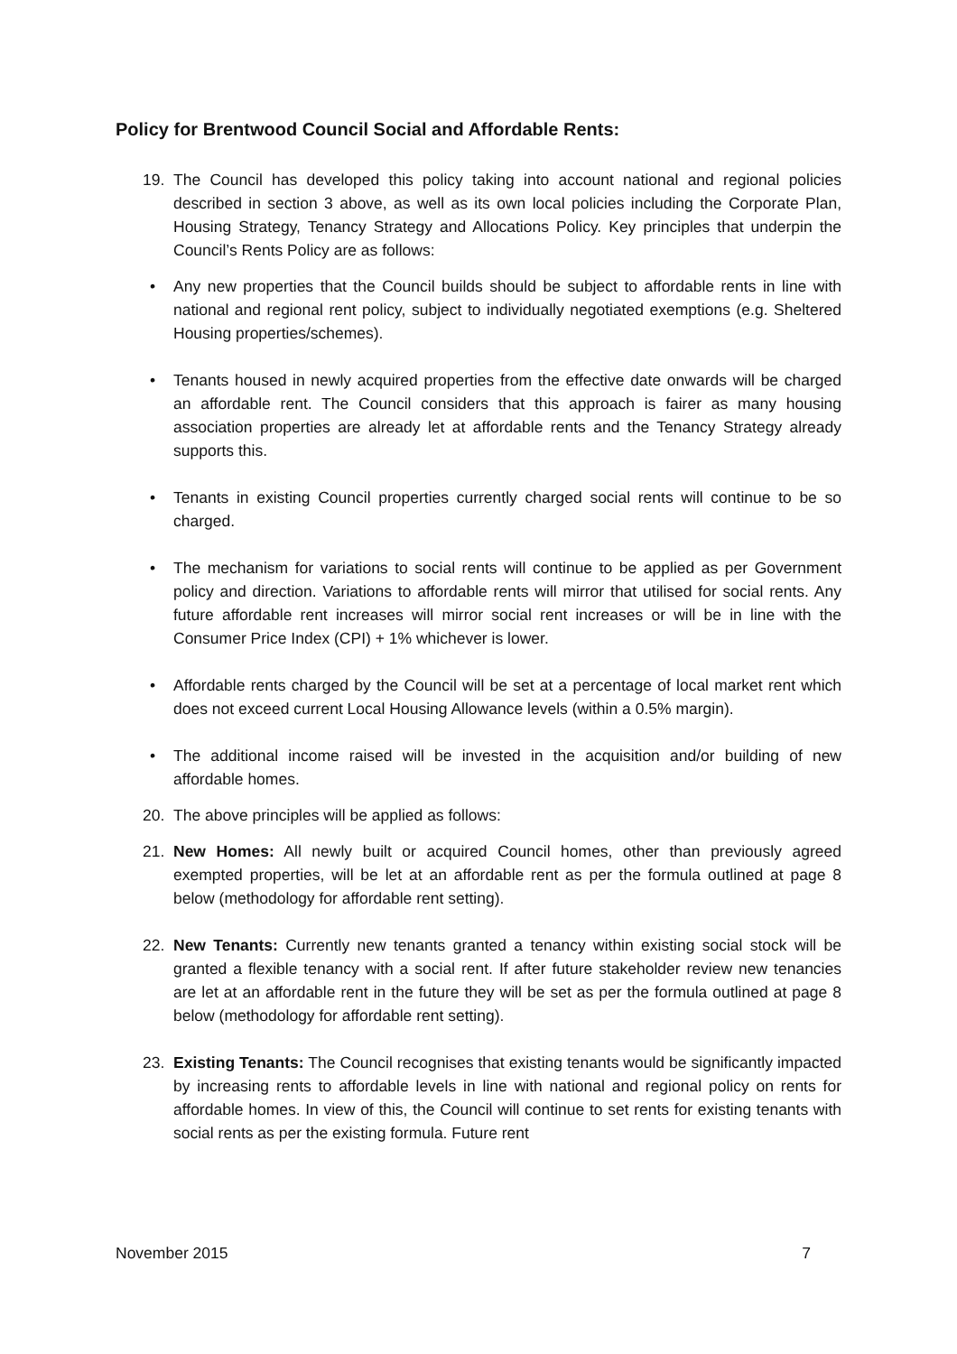Policy for Brentwood Council Social and Affordable Rents:
19. The Council has developed this policy taking into account national and regional policies described in section 3 above, as well as its own local policies including the Corporate Plan, Housing Strategy, Tenancy Strategy and Allocations Policy. Key principles that underpin the Council’s Rents Policy are as follows:
• Any new properties that the Council builds should be subject to affordable rents in line with national and regional rent policy, subject to individually negotiated exemptions (e.g. Sheltered Housing properties/schemes).
• Tenants housed in newly acquired properties from the effective date onwards will be charged an affordable rent. The Council considers that this approach is fairer as many housing association properties are already let at affordable rents and the Tenancy Strategy already supports this.
• Tenants in existing Council properties currently charged social rents will continue to be so charged.
• The mechanism for variations to social rents will continue to be applied as per Government policy and direction. Variations to affordable rents will mirror that utilised for social rents. Any future affordable rent increases will mirror social rent increases or will be in line with the Consumer Price Index (CPI) + 1% whichever is lower.
• Affordable rents charged by the Council will be set at a percentage of local market rent which does not exceed current Local Housing Allowance levels (within a 0.5% margin).
• The additional income raised will be invested in the acquisition and/or building of new affordable homes.
20. The above principles will be applied as follows:
21. New Homes: All newly built or acquired Council homes, other than previously agreed exempted properties, will be let at an affordable rent as per the formula outlined at page 8 below (methodology for affordable rent setting).
22. New Tenants: Currently new tenants granted a tenancy within existing social stock will be granted a flexible tenancy with a social rent. If after future stakeholder review new tenancies are let at an affordable rent in the future they will be set as per the formula outlined at page 8 below (methodology for affordable rent setting).
23. Existing Tenants: The Council recognises that existing tenants would be significantly impacted by increasing rents to affordable levels in line with national and regional policy on rents for affordable homes. In view of this, the Council will continue to set rents for existing tenants with social rents as per the existing formula. Future rent
November 2015 7